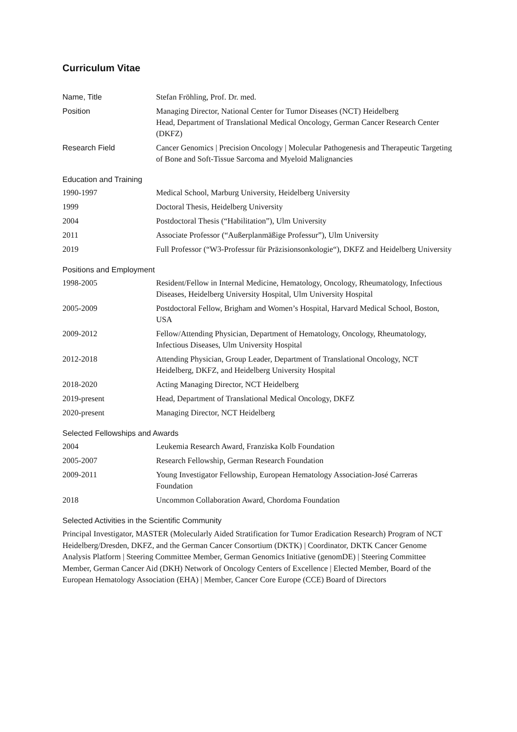Curriculum Vitae
| Name, Title | Stefan Fröhling, Prof. Dr. med. |
| Position | Managing Director, National Center for Tumor Diseases (NCT) Heidelberg Head, Department of Translational Medical Oncology, German Cancer Research Center (DKFZ) |
| Research Field | Cancer Genomics / Precision Oncology / Molecular Pathogenesis and Therapeutic Targeting of Bone and Soft-Tissue Sarcoma and Myeloid Malignancies |
Education and Training
| 1990-1997 | Medical School, Marburg University, Heidelberg University |
| 1999 | Doctoral Thesis, Heidelberg University |
| 2004 | Postdoctoral Thesis (“Habilitation”), Ulm University |
| 2011 | Associate Professor (“Außerplanmäßige Professur”), Ulm University |
| 2019 | Full Professor (“W3-Professur für Präzisionsonkologie“), DKFZ and Heidelberg University |
Positions and Employment
| 1998-2005 | Resident/Fellow in Internal Medicine, Hematology, Oncology, Rheumatology, Infectious Diseases, Heidelberg University Hospital, Ulm University Hospital |
| 2005-2009 | Postdoctoral Fellow, Brigham and Women’s Hospital, Harvard Medical School, Boston, USA |
| 2009-2012 | Fellow/Attending Physician, Department of Hematology, Oncology, Rheumatology, Infectious Diseases, Ulm University Hospital |
| 2012-2018 | Attending Physician, Group Leader, Department of Translational Oncology, NCT Heidelberg, DKFZ, and Heidelberg University Hospital |
| 2018-2020 | Acting Managing Director, NCT Heidelberg |
| 2019-present | Head, Department of Translational Medical Oncology, DKFZ |
| 2020-present | Managing Director, NCT Heidelberg |
Selected Fellowships and Awards
| 2004 | Leukemia Research Award, Franziska Kolb Foundation |
| 2005-2007 | Research Fellowship, German Research Foundation |
| 2009-2011 | Young Investigator Fellowship, European Hematology Association-José Carreras Foundation |
| 2018 | Uncommon Collaboration Award, Chordoma Foundation |
Selected Activities in the Scientific Community
Principal Investigator, MASTER (Molecularly Aided Stratification for Tumor Eradication Research) Program of NCT Heidelberg/Dresden, DKFZ, and the German Cancer Consortium (DKTK) | Coordinator, DKTK Cancer Genome Analysis Platform | Steering Committee Member, German Genomics Initiative (genomDE) | Steering Committee Member, German Cancer Aid (DKH) Network of Oncology Centers of Excellence | Elected Member, Board of the European Hematology Association (EHA) | Member, Cancer Core Europe (CCE) Board of Directors